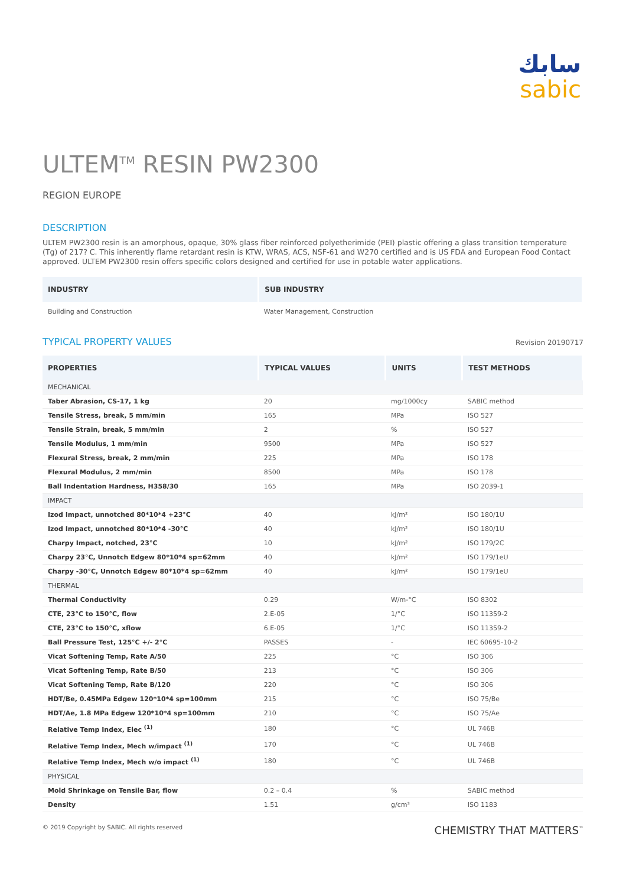سابك
sabic
ULTEM<sup>TM</sup> RESIN PW2300
REGION EUROPE
DESCRIPTION
ULTEM PW2300 resin is an amorphous, opaque, 30% glass fiber reinforced polyetherimide (PEI) plastic offering a glass transition temperature (Tg) of 217? C. This inherently flame retardant resin is KTW, WRAS, ACS, NSF-61 and W270 certified and is US FDA and European Food Contact approved. ULTEM PW2300 resin offers specific colors designed and certified for use in potable water applications.
| INDUSTRY | SUB INDUSTRY |
| --- | --- |
| Building and Construction | Water Management, Construction |
TYPICAL PROPERTY VALUES
Revision 20190717
| PROPERTIES | TYPICAL VALUES | UNITS | TEST METHODS |
| --- | --- | --- | --- |
| MECHANICAL | | | |
| Taber Abrasion, CS-17, 1 kg | 20 | mg/1000cy | SABIC method |
| Tensile Stress, break, 5 mm/min | 165 | MPa | ISO 527 |
| Tensile Strain, break, 5 mm/min | 2 | % | ISO 527 |
| Tensile Modulus, 1 mm/min | 9500 | MPa | ISO 527 |
| Flexural Stress, break, 2 mm/min | 225 | MPa | ISO 178 |
| Flexural Modulus, 2 mm/min | 8500 | MPa | ISO 178 |
| Ball Indentation Hardness, H358/30 | 165 | MPa | ISO 2039-1 |
| IMPACT | | | |
| Izod Impact, unnotched 80*10*4 +23°C | 40 | kJ/m² | ISO 180/1U |
| Izod Impact, unnotched 80*10*4 -30°C | 40 | kJ/m² | ISO 180/1U |
| Charpy Impact, notched, 23°C | 10 | kJ/m² | ISO 179/2C |
| Charpy 23°C, Unnotch Edgew 80*10*4 sp=62mm | 40 | kJ/m² | ISO 179/1eU |
| Charpy -30°C, Unnotch Edgew 80*10*4 sp=62mm | 40 | kJ/m² | ISO 179/1eU |
| THERMAL | | | |
| Thermal Conductivity | 0.29 | W/m-°C | ISO 8302 |
| CTE, 23°C to 150°C, flow | 2.E-05 | 1/°C | ISO 11359-2 |
| CTE, 23°C to 150°C, xflow | 6.E-05 | 1/°C | ISO 11359-2 |
| Ball Pressure Test, 125°C +/- 2°C | PASSES | - | IEC 60695-10-2 |
| Vicat Softening Temp, Rate A/50 | 225 | °C | ISO 306 |
| Vicat Softening Temp, Rate B/50 | 213 | °C | ISO 306 |
| Vicat Softening Temp, Rate B/120 | 220 | °C | ISO 306 |
| HDT/Be, 0.45MPa Edgew 120*10*4 sp=100mm | 215 | °C | ISO 75/Be |
| HDT/Ae, 1.8 MPa Edgew 120*10*4 sp=100mm | 210 | °C | ISO 75/Ae |
| Relative Temp Index, Elec <sup>(1)</sup> | 180 | °C | UL 746B |
| Relative Temp Index, Mech w/impact <sup>(1)</sup> | 170 | °C | UL 746B |
| Relative Temp Index, Mech w/o impact <sup>(1)</sup> | 180 | °C | UL 746B |
| PHYSICAL | | | |
| Mold Shrinkage on Tensile Bar, flow | 0.2 – 0.4 | % | SABIC method |
| Density | 1.51 | g/cm³ | ISO 1183 |
© 2019 Copyright by SABIC. All rights reserved CHEMISTRY THAT MATTERS<sup>™</sup>